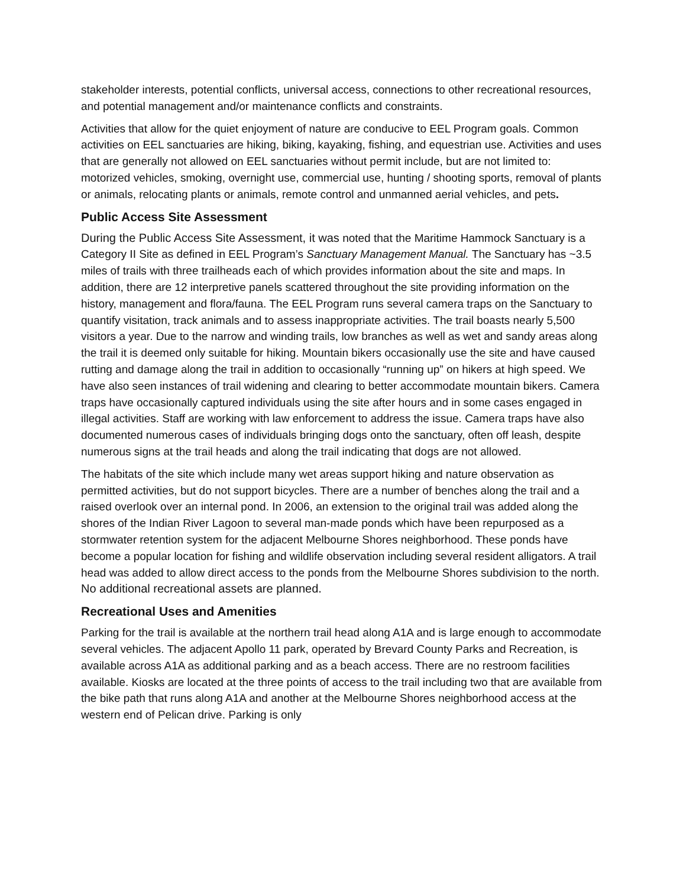stakeholder interests, potential conflicts, universal access, connections to other recreational resources, and potential management and/or maintenance conflicts and constraints.
Activities that allow for the quiet enjoyment of nature are conducive to EEL Program goals. Common activities on EEL sanctuaries are hiking, biking, kayaking, fishing, and equestrian use. Activities and uses that are generally not allowed on EEL sanctuaries without permit include, but are not limited to: motorized vehicles, smoking, overnight use, commercial use, hunting / shooting sports, removal of plants or animals, relocating plants or animals, remote control and unmanned aerial vehicles, and pets.
Public Access Site Assessment
During the Public Access Site Assessment, it was noted that the Maritime Hammock Sanctuary is a Category II Site as defined in EEL Program’s Sanctuary Management Manual. The Sanctuary has ~3.5 miles of trails with three trailheads each of which provides information about the site and maps. In addition, there are 12 interpretive panels scattered throughout the site providing information on the history, management and flora/fauna. The EEL Program runs several camera traps on the Sanctuary to quantify visitation, track animals and to assess inappropriate activities. The trail boasts nearly 5,500 visitors a year. Due to the narrow and winding trails, low branches as well as wet and sandy areas along the trail it is deemed only suitable for hiking. Mountain bikers occasionally use the site and have caused rutting and damage along the trail in addition to occasionally “running up” on hikers at high speed. We have also seen instances of trail widening and clearing to better accommodate mountain bikers. Camera traps have occasionally captured individuals using the site after hours and in some cases engaged in illegal activities. Staff are working with law enforcement to address the issue. Camera traps have also documented numerous cases of individuals bringing dogs onto the sanctuary, often off leash, despite numerous signs at the trail heads and along the trail indicating that dogs are not allowed.
The habitats of the site which include many wet areas support hiking and nature observation as permitted activities, but do not support bicycles. There are a number of benches along the trail and a raised overlook over an internal pond. In 2006, an extension to the original trail was added along the shores of the Indian River Lagoon to several man-made ponds which have been repurposed as a stormwater retention system for the adjacent Melbourne Shores neighborhood. These ponds have become a popular location for fishing and wildlife observation including several resident alligators. A trail head was added to allow direct access to the ponds from the Melbourne Shores subdivision to the north. No additional recreational assets are planned.
Recreational Uses and Amenities
Parking for the trail is available at the northern trail head along A1A and is large enough to accommodate several vehicles. The adjacent Apollo 11 park, operated by Brevard County Parks and Recreation, is available across A1A as additional parking and as a beach access. There are no restroom facilities available. Kiosks are located at the three points of access to the trail including two that are available from the bike path that runs along A1A and another at the Melbourne Shores neighborhood access at the western end of Pelican drive. Parking is only